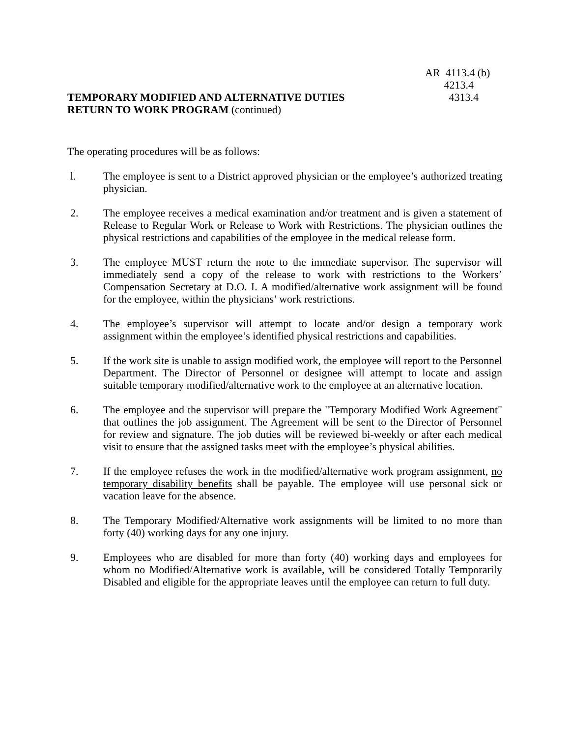AR 4113.4 (b)
4213.4
TEMPORARY MODIFIED AND ALTERNATIVE DUTIES
RETURN TO WORK PROGRAM (continued)
4313.4
The operating procedures will be as follows:
l. The employee is sent to a District approved physician or the employee’s authorized treating physician.
2. The employee receives a medical examination and/or treatment and is given a statement of Release to Regular Work or Release to Work with Restrictions. The physician outlines the physical restrictions and capabilities of the employee in the medical release form.
3. The employee MUST return the note to the immediate supervisor. The supervisor will immediately send a copy of the release to work with restrictions to the Workers’ Compensation Secretary at D.O. I. A modified/alternative work assignment will be found for the employee, within the physicians’ work restrictions.
4. The employee’s supervisor will attempt to locate and/or design a temporary work assignment within the employee’s identified physical restrictions and capabilities.
5. If the work site is unable to assign modified work, the employee will report to the Personnel Department. The Director of Personnel or designee will attempt to locate and assign suitable temporary modified/alternative work to the employee at an alternative location.
6. The employee and the supervisor will prepare the "Temporary Modified Work Agreement" that outlines the job assignment. The Agreement will be sent to the Director of Personnel for review and signature. The job duties will be reviewed bi-weekly or after each medical visit to ensure that the assigned tasks meet with the employee’s physical abilities.
7. If the employee refuses the work in the modified/alternative work program assignment, no temporary disability benefits shall be payable. The employee will use personal sick or vacation leave for the absence.
8. The Temporary Modified/Alternative work assignments will be limited to no more than forty (40) working days for any one injury.
9. Employees who are disabled for more than forty (40) working days and employees for whom no Modified/Alternative work is available, will be considered Totally Temporarily Disabled and eligible for the appropriate leaves until the employee can return to full duty.